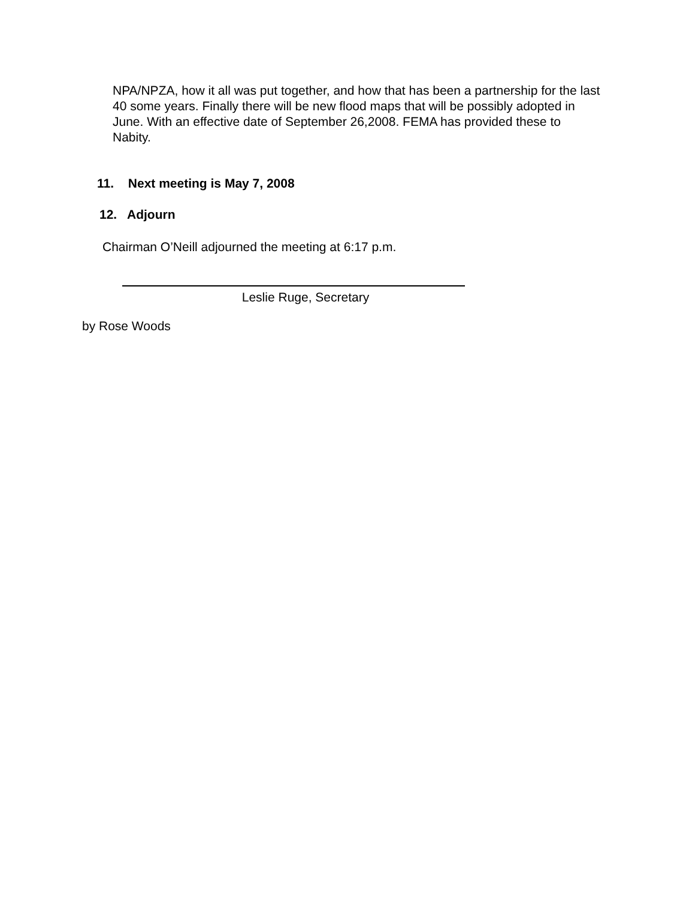NPA/NPZA, how it all was put together, and how that has been a partnership for the last 40 some years. Finally there will be new flood maps that will be possibly adopted in June. With an effective date of September 26,2008. FEMA has provided these to Nabity.
11. Next meeting is May 7, 2008
12. Adjourn
Chairman O’Neill adjourned the meeting at 6:17 p.m.
Leslie Ruge, Secretary
by Rose Woods